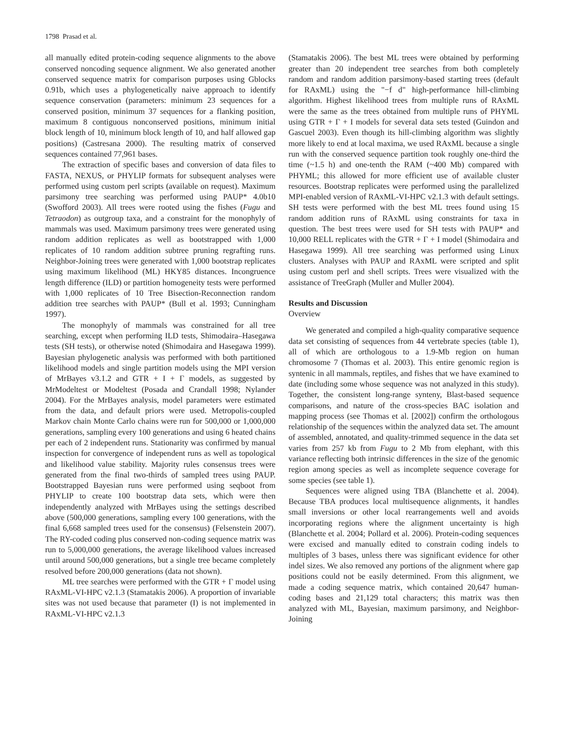1798 Prasad et al.
all manually edited protein-coding sequence alignments to the above conserved noncoding sequence alignment. We also generated another conserved sequence matrix for comparison purposes using Gblocks 0.91b, which uses a phylogenetically naive approach to identify sequence conservation (parameters: minimum 23 sequences for a conserved position, minimum 37 sequences for a flanking position, maximum 8 contiguous nonconserved positions, minimum initial block length of 10, minimum block length of 10, and half allowed gap positions) (Castresana 2000). The resulting matrix of conserved sequences contained 77,961 bases.
The extraction of specific bases and conversion of data files to FASTA, NEXUS, or PHYLIP formats for subsequent analyses were performed using custom perl scripts (available on request). Maximum parsimony tree searching was performed using PAUP* 4.0b10 (Swofford 2003). All trees were rooted using the fishes (Fugu and Tetraodon) as outgroup taxa, and a constraint for the monophyly of mammals was used. Maximum parsimony trees were generated using random addition replicates as well as bootstrapped with 1,000 replicates of 10 random addition subtree pruning regrafting runs. Neighbor-Joining trees were generated with 1,000 bootstrap replicates using maximum likelihood (ML) HKY85 distances. Incongruence length difference (ILD) or partition homogeneity tests were performed with 1,000 replicates of 10 Tree Bisection-Reconnection random addition tree searches with PAUP* (Bull et al. 1993; Cunningham 1997).
The monophyly of mammals was constrained for all tree searching, except when performing ILD tests, Shimodaira–Hasegawa tests (SH tests), or otherwise noted (Shimodaira and Hasegawa 1999). Bayesian phylogenetic analysis was performed with both partitioned likelihood models and single partition models using the MPI version of MrBayes v3.1.2 and GTR + I + Γ models, as suggested by MrModeltest or Modeltest (Posada and Crandall 1998; Nylander 2004). For the MrBayes analysis, model parameters were estimated from the data, and default priors were used. Metropolis-coupled Markov chain Monte Carlo chains were run for 500,000 or 1,000,000 generations, sampling every 100 generations and using 6 heated chains per each of 2 independent runs. Stationarity was confirmed by manual inspection for convergence of independent runs as well as topological and likelihood value stability. Majority rules consensus trees were generated from the final two-thirds of sampled trees using PAUP. Bootstrapped Bayesian runs were performed using seqboot from PHYLIP to create 100 bootstrap data sets, which were then independently analyzed with MrBayes using the settings described above (500,000 generations, sampling every 100 generations, with the final 6,668 sampled trees used for the consensus) (Felsenstein 2007). The RY-coded coding plus conserved non-coding sequence matrix was run to 5,000,000 generations, the average likelihood values increased until around 500,000 generations, but a single tree became completely resolved before 200,000 generations (data not shown).
ML tree searches were performed with the GTR + Γ model using RAxML-VI-HPC v2.1.3 (Stamatakis 2006). A proportion of invariable sites was not used because that parameter (I) is not implemented in RAxML-VI-HPC v2.1.3
(Stamatakis 2006). The best ML trees were obtained by performing greater than 20 independent tree searches from both completely random and random addition parsimony-based starting trees (default for RAxML) using the "−f d" high-performance hill-climbing algorithm. Highest likelihood trees from multiple runs of RAxML were the same as the trees obtained from multiple runs of PHYML using GTR + Γ + I models for several data sets tested (Guindon and Gascuel 2003). Even though its hill-climbing algorithm was slightly more likely to end at local maxima, we used RAxML because a single run with the conserved sequence partition took roughly one-third the time (~1.5 h) and one-tenth the RAM (~400 Mb) compared with PHYML; this allowed for more efficient use of available cluster resources. Bootstrap replicates were performed using the parallelized MPI-enabled version of RAxML-VI-HPC v2.1.3 with default settings. SH tests were performed with the best ML trees found using 15 random addition runs of RAxML using constraints for taxa in question. The best trees were used for SH tests with PAUP* and 10,000 RELL replicates with the GTR + Γ + I model (Shimodaira and Hasegawa 1999). All tree searching was performed using Linux clusters. Analyses with PAUP and RAxML were scripted and split using custom perl and shell scripts. Trees were visualized with the assistance of TreeGraph (Muller and Muller 2004).
Results and Discussion
Overview
We generated and compiled a high-quality comparative sequence data set consisting of sequences from 44 vertebrate species (table 1), all of which are orthologous to a 1.9-Mb region on human chromosome 7 (Thomas et al. 2003). This entire genomic region is syntenic in all mammals, reptiles, and fishes that we have examined to date (including some whose sequence was not analyzed in this study). Together, the consistent long-range synteny, Blast-based sequence comparisons, and nature of the cross-species BAC isolation and mapping process (see Thomas et al. [2002]) confirm the orthologous relationship of the sequences within the analyzed data set. The amount of assembled, annotated, and quality-trimmed sequence in the data set varies from 257 kb from Fugu to 2 Mb from elephant, with this variance reflecting both intrinsic differences in the size of the genomic region among species as well as incomplete sequence coverage for some species (see table 1).
Sequences were aligned using TBA (Blanchette et al. 2004). Because TBA produces local multisequence alignments, it handles small inversions or other local rearrangements well and avoids incorporating regions where the alignment uncertainty is high (Blanchette et al. 2004; Pollard et al. 2006). Protein-coding sequences were excised and manually edited to constrain coding indels to multiples of 3 bases, unless there was significant evidence for other indel sizes. We also removed any portions of the alignment where gap positions could not be easily determined. From this alignment, we made a coding sequence matrix, which contained 20,647 human-coding bases and 21,129 total characters; this matrix was then analyzed with ML, Bayesian, maximum parsimony, and Neighbor-Joining